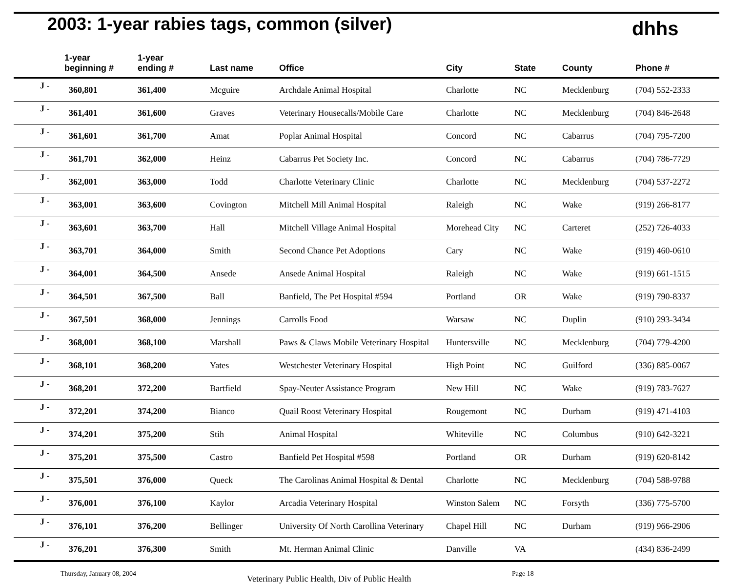2003: 1-year rabies tags, common (silver)
dhhs
| | 1-year beginning # | 1-year ending # | Last name | Office | City | State | County | Phone # |
| --- | --- | --- | --- | --- | --- | --- | --- | --- |
| J - | 360,801 | 361,400 | Mcguire | Archdale Animal Hospital | Charlotte | NC | Mecklenburg | (704) 552-2333 |
| J - | 361,401 | 361,600 | Graves | Veterinary Housecalls/Mobile Care | Charlotte | NC | Mecklenburg | (704) 846-2648 |
| J - | 361,601 | 361,700 | Amat | Poplar Animal Hospital | Concord | NC | Cabarrus | (704) 795-7200 |
| J - | 361,701 | 362,000 | Heinz | Cabarrus Pet Society Inc. | Concord | NC | Cabarrus | (704) 786-7729 |
| J - | 362,001 | 363,000 | Todd | Charlotte Veterinary Clinic | Charlotte | NC | Mecklenburg | (704) 537-2272 |
| J - | 363,001 | 363,600 | Covington | Mitchell Mill Animal Hospital | Raleigh | NC | Wake | (919) 266-8177 |
| J - | 363,601 | 363,700 | Hall | Mitchell Village Animal Hospital | Morehead City | NC | Carteret | (252) 726-4033 |
| J - | 363,701 | 364,000 | Smith | Second Chance Pet Adoptions | Cary | NC | Wake | (919) 460-0610 |
| J - | 364,001 | 364,500 | Ansede | Ansede Animal Hospital | Raleigh | NC | Wake | (919) 661-1515 |
| J - | 364,501 | 367,500 | Ball | Banfield, The Pet Hospital #594 | Portland | OR | Wake | (919) 790-8337 |
| J - | 367,501 | 368,000 | Jennings | Carrolls Food | Warsaw | NC | Duplin | (910) 293-3434 |
| J - | 368,001 | 368,100 | Marshall | Paws & Claws Mobile Veterinary Hospital | Huntersville | NC | Mecklenburg | (704) 779-4200 |
| J - | 368,101 | 368,200 | Yates | Westchester Veterinary Hospital | High Point | NC | Guilford | (336) 885-0067 |
| J - | 368,201 | 372,200 | Bartfield | Spay-Neuter Assistance Program | New Hill | NC | Wake | (919) 783-7627 |
| J - | 372,201 | 374,200 | Bianco | Quail Roost Veterinary Hospital | Rougemont | NC | Durham | (919) 471-4103 |
| J - | 374,201 | 375,200 | Stih | Animal Hospital | Whiteville | NC | Columbus | (910) 642-3221 |
| J - | 375,201 | 375,500 | Castro | Banfield Pet Hospital #598 | Portland | OR | Durham | (919) 620-8142 |
| J - | 375,501 | 376,000 | Queck | The Carolinas Animal Hospital & Dental | Charlotte | NC | Mecklenburg | (704) 588-9788 |
| J - | 376,001 | 376,100 | Kaylor | Arcadia Veterinary Hospital | Winston Salem | NC | Forsyth | (336) 775-5700 |
| J - | 376,101 | 376,200 | Bellinger | University Of North Carollina Veterinary | Chapel Hill | NC | Durham | (919) 966-2906 |
| J - | 376,201 | 376,300 | Smith | Mt. Herman Animal Clinic | Danville | VA | | (434) 836-2499 |
Thursday, January 08, 2004 Veterinary Public Health, Div of Public Health Page 18